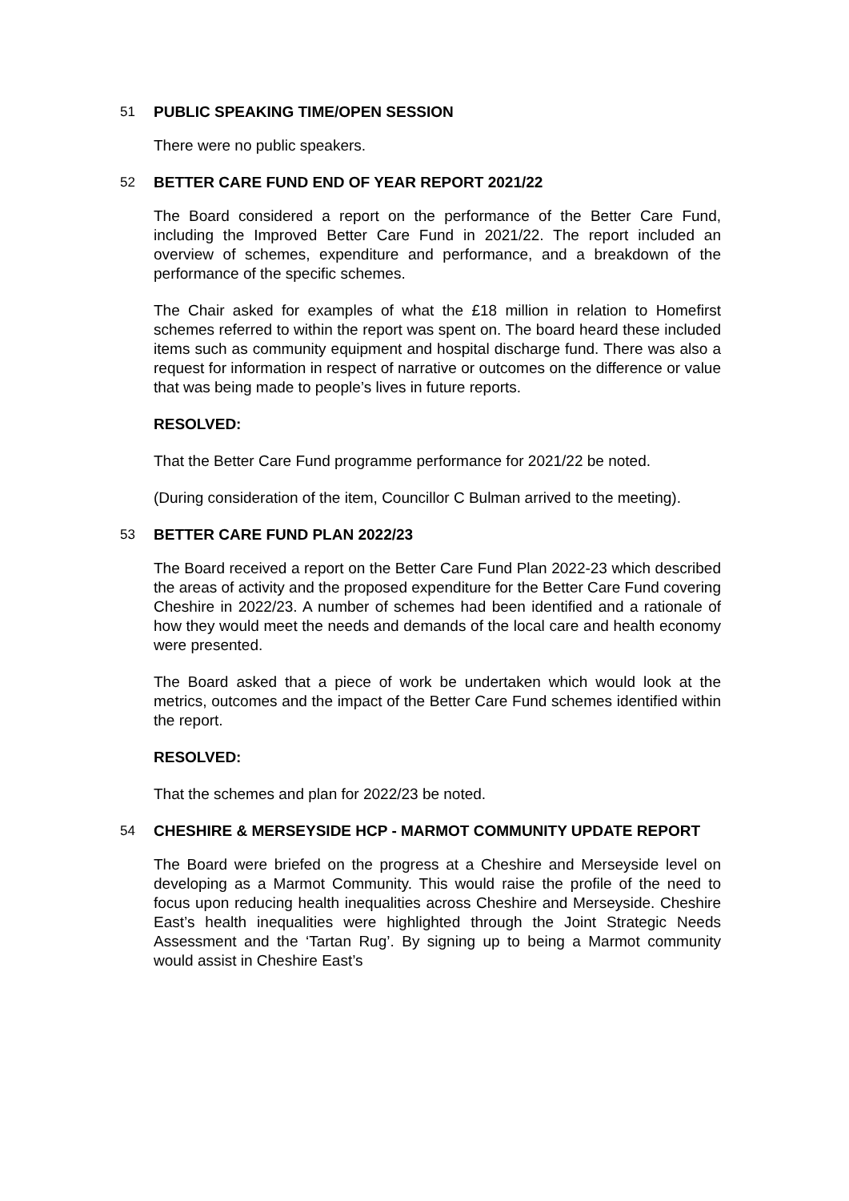51 PUBLIC SPEAKING TIME/OPEN SESSION
There were no public speakers.
52 BETTER CARE FUND END OF YEAR REPORT 2021/22
The Board considered a report on the performance of the Better Care Fund, including the Improved Better Care Fund in 2021/22. The report included an overview of schemes, expenditure and performance, and a breakdown of the performance of the specific schemes.
The Chair asked for examples of what the £18 million in relation to Homefirst schemes referred to within the report was spent on. The board heard these included items such as community equipment and hospital discharge fund. There was also a request for information in respect of narrative or outcomes on the difference or value that was being made to people’s lives in future reports.
RESOLVED:
That the Better Care Fund programme performance for 2021/22 be noted.
(During consideration of the item, Councillor C Bulman arrived to the meeting).
53 BETTER CARE FUND PLAN 2022/23
The Board received a report on the Better Care Fund Plan 2022-23 which described the areas of activity and the proposed expenditure for the Better Care Fund covering Cheshire in 2022/23. A number of schemes had been identified and a rationale of how they would meet the needs and demands of the local care and health economy were presented.
The Board asked that a piece of work be undertaken which would look at the metrics, outcomes and the impact of the Better Care Fund schemes identified within the report.
RESOLVED:
That the schemes and plan for 2022/23 be noted.
54 CHESHIRE & MERSEYSIDE HCP - MARMOT COMMUNITY UPDATE REPORT
The Board were briefed on the progress at a Cheshire and Merseyside level on developing as a Marmot Community. This would raise the profile of the need to focus upon reducing health inequalities across Cheshire and Merseyside. Cheshire East’s health inequalities were highlighted through the Joint Strategic Needs Assessment and the ‘Tartan Rug’. By signing up to being a Marmot community would assist in Cheshire East’s